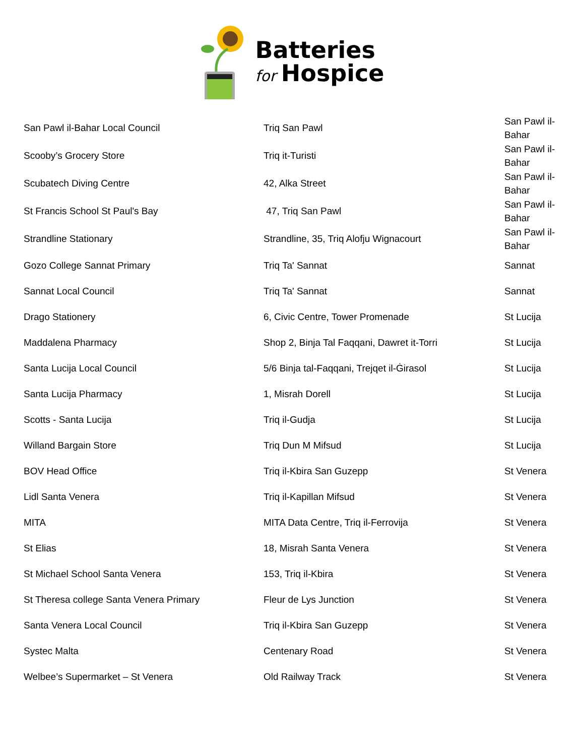Batteries
for Hospice
| San Pawl il-Bahar Local Council | Triq San Pawl | San Pawl il-Bahar |
| Scooby’s Grocery Store | Triq it-Turisti | San Pawl il-Bahar |
| Scubatech Diving Centre | 42, Alka Street | San Pawl il-Bahar |
| St Francis School St Paul's Bay | 47, Triq San Pawl | San Pawl il-Bahar |
| Strandline Stationary | Strandline, 35, Triq Alofju Wignacourt | San Pawl il-Bahar |
| Gozo College Sannat Primary | Triq Ta' Sannat | Sannat |
| Sannat Local Council | Triq Ta' Sannat | Sannat |
| Drago Stationery | 6, Civic Centre, Tower Promenade | St Lucija |
| Maddalena Pharmacy | Shop 2, Binja Tal Faqqani, Dawret it-Torri | St Lucija |
| Santa Lucija Local Council | 5/6 Binja tal-Faqqani, Trejqet il-Ġirasol | St Lucija |
| Santa Lucija Pharmacy | 1, Misrah Dorell | St Lucija |
| Scotts - Santa Lucija | Triq il-Gudja | St Lucija |
| Willand Bargain Store | Triq Dun M Mifsud | St Lucija |
| BOV Head Office | Triq il-Kbira San Guzepp | St Venera |
| Lidl Santa Venera | Triq il-Kapillan Mifsud | St Venera |
| MITA | MITA Data Centre, Triq il-Ferrovija | St Venera |
| St Elias | 18, Misrah Santa Venera | St Venera |
| St Michael School Santa Venera | 153, Triq il-Kbira | St Venera |
| St Theresa college Santa Venera Primary | Fleur de Lys Junction | St Venera |
| Santa Venera Local Council | Triq il-Kbira San Guzepp | St Venera |
| Systec Malta | Centenary Road | St Venera |
| Welbee’s Supermarket – St Venera | Old Railway Track | St Venera |